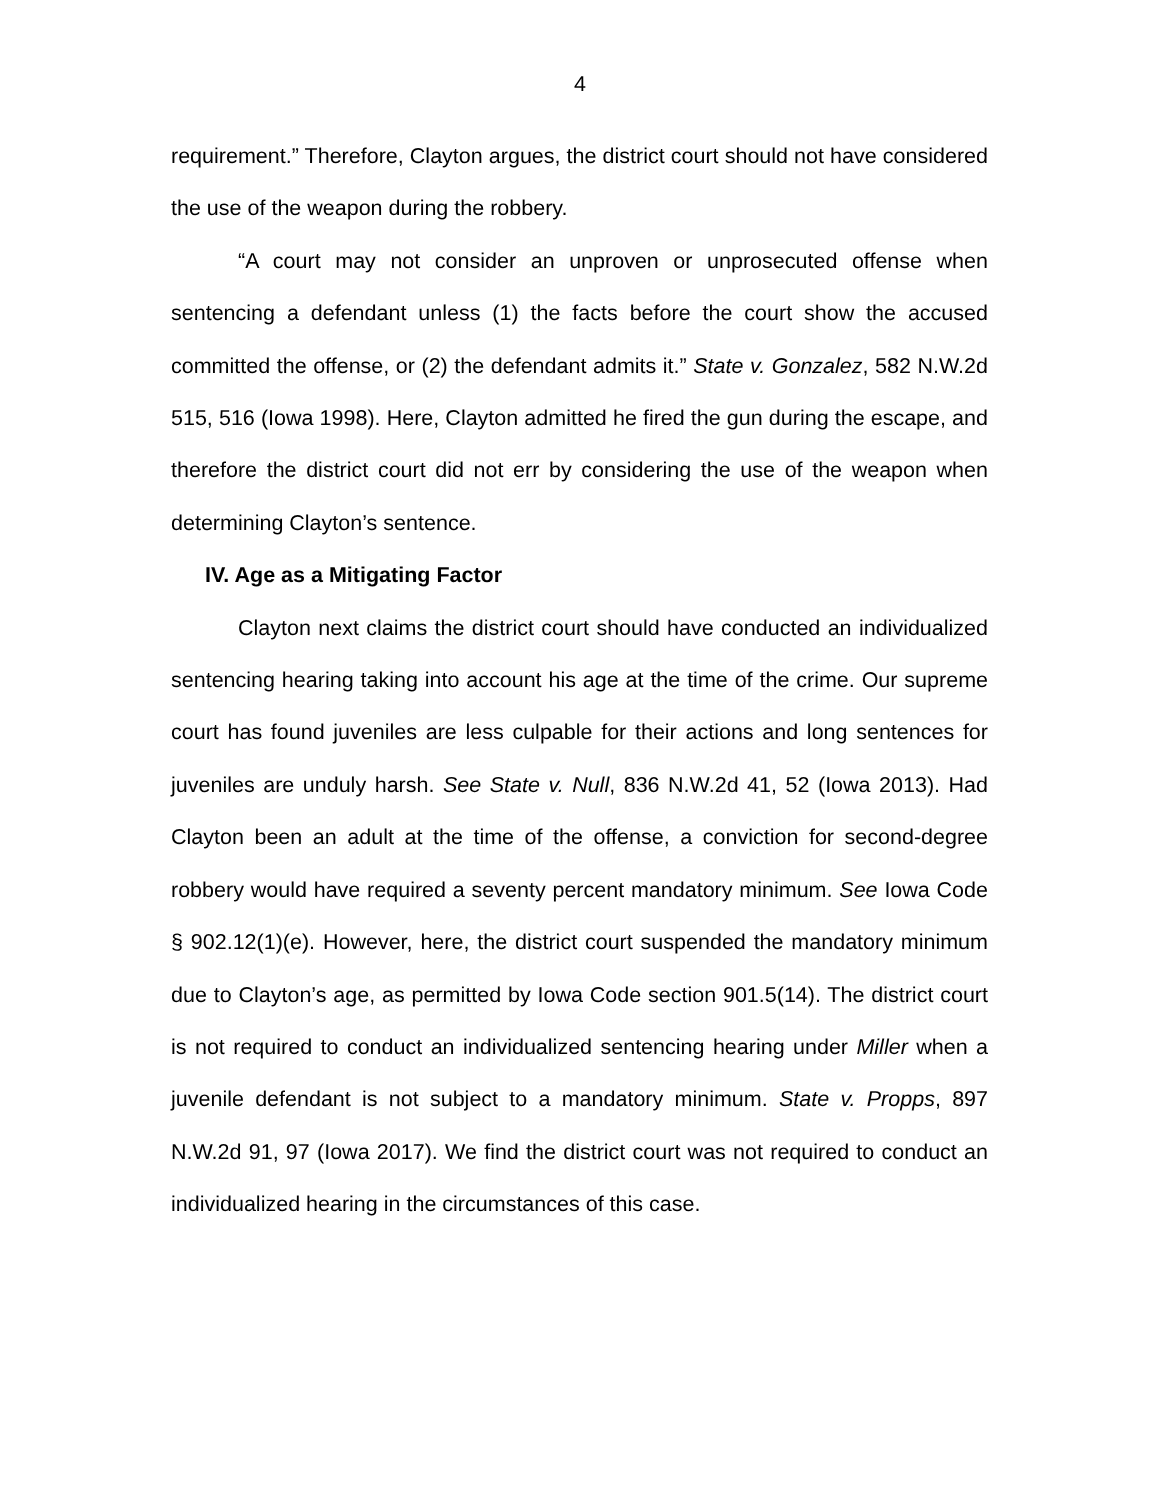4
requirement.” Therefore, Clayton argues, the district court should not have considered the use of the weapon during the robbery.
“A court may not consider an unproven or unprosecuted offense when sentencing a defendant unless (1) the facts before the court show the accused committed the offense, or (2) the defendant admits it.” State v. Gonzalez, 582 N.W.2d 515, 516 (Iowa 1998). Here, Clayton admitted he fired the gun during the escape, and therefore the district court did not err by considering the use of the weapon when determining Clayton’s sentence.
IV. Age as a Mitigating Factor
Clayton next claims the district court should have conducted an individualized sentencing hearing taking into account his age at the time of the crime. Our supreme court has found juveniles are less culpable for their actions and long sentences for juveniles are unduly harsh. See State v. Null, 836 N.W.2d 41, 52 (Iowa 2013). Had Clayton been an adult at the time of the offense, a conviction for second-degree robbery would have required a seventy percent mandatory minimum. See Iowa Code § 902.12(1)(e). However, here, the district court suspended the mandatory minimum due to Clayton’s age, as permitted by Iowa Code section 901.5(14). The district court is not required to conduct an individualized sentencing hearing under Miller when a juvenile defendant is not subject to a mandatory minimum. State v. Propps, 897 N.W.2d 91, 97 (Iowa 2017). We find the district court was not required to conduct an individualized hearing in the circumstances of this case.